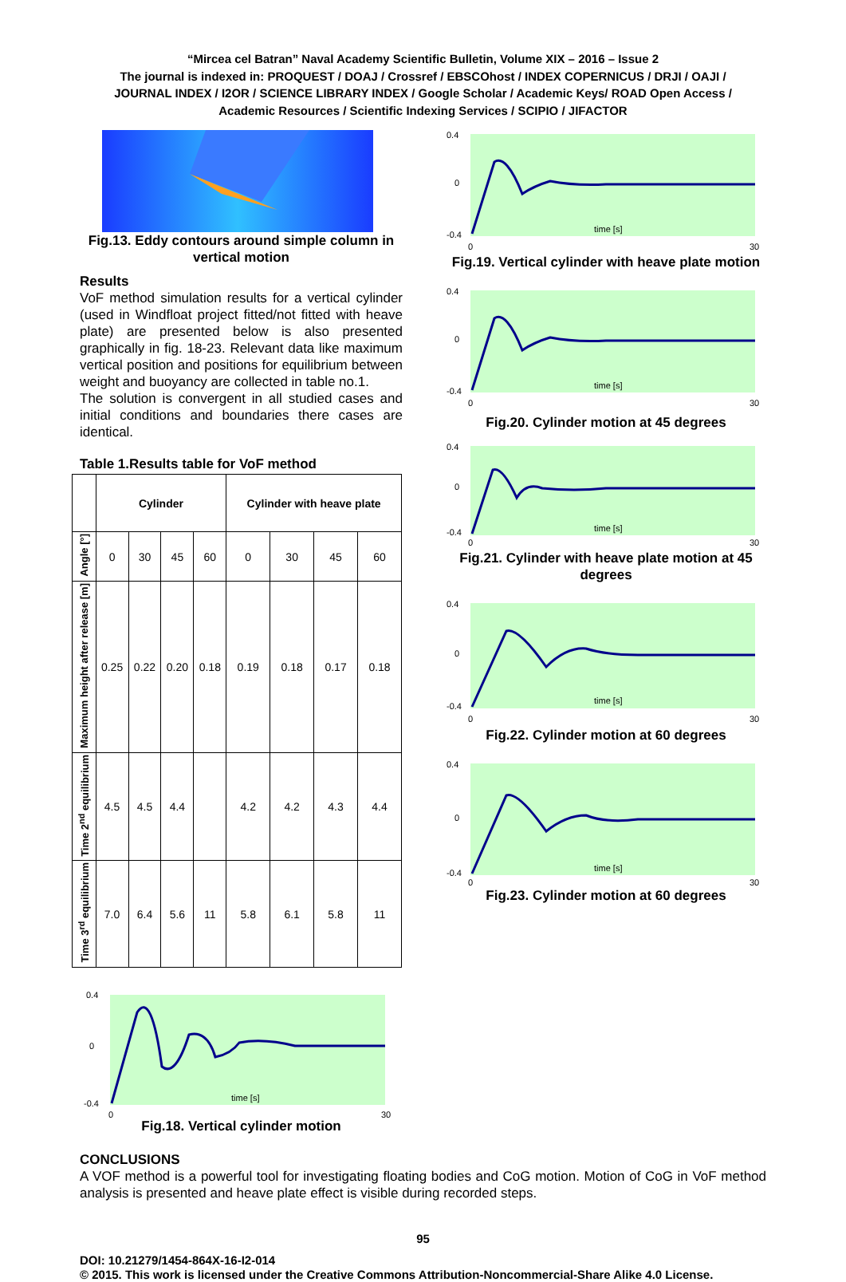“Mircea cel Batran” Naval Academy Scientific Bulletin, Volume XIX – 2016 – Issue 2
The journal is indexed in: PROQUEST / DOAJ / Crossref / EBSCOhost / INDEX COPERNICUS / DRJI / OAJI /
JOURNAL INDEX / I2OR / SCIENCE LIBRARY INDEX / Google Scholar / Academic Keys/ ROAD Open Access /
Academic Resources / Scientific Indexing Services / SCIPIO / JIFACTOR
Fig.13. Eddy contours around simple column in vertical motion
Results
VoF method simulation results for a vertical cylinder (used in Windfloat project fitted/not fitted with heave plate) are presented below is also presented graphically in fig. 18-23. Relevant data like maximum vertical position and positions for equilibrium between weight and buoyancy are collected in table no.1.
The solution is convergent in all studied cases and initial conditions and boundaries there cases are identical.
Table 1.Results table for VoF method
| | Cylinder | | | | Cylinder with heave plate | | | |
| --- | --- | --- | --- | --- | --- | --- | --- | --- |
| Angle [°] | 0 | 30 | 45 | 60 | 0 | 30 | 45 | 60 |
| Maximum height after release [m] | 0.25 | 0.22 | 0.20 | 0.18 | 0.19 | 0.18 | 0.17 | 0.18 |
| Time 2<sup>nd</sup> equilibrium | 4.5 | 4.5 | 4.4 | | 4.2 | 4.2 | 4.3 | 4.4 |
| Time 3<sup>rd</sup> equilibrium | 7.0 | 6.4 | 5.6 | 11 | 5.8 | 6.1 | 5.8 | 11 |
0.4
0
-0.4
time [s]
0
30
Fig.18. Vertical cylinder motion
0.4
0
-0.4
time [s]
0
30
Fig.19. Vertical cylinder with heave plate motion
0.4
0
-0.4
time [s]
0
30
Fig.20. Cylinder motion at 45 degrees
0.4
0
-0.4
time [s]
0
30
Fig.21. Cylinder with heave plate motion at 45 degrees
0.4
0
-0.4
time [s]
0
30
Fig.22. Cylinder motion at 60 degrees
0.4
0
-0.4
time [s]
0
30
Fig.23. Cylinder motion at 60 degrees
CONCLUSIONS
A VOF method is a powerful tool for investigating floating bodies and CoG motion. Motion of CoG in VoF method analysis is presented and heave plate effect is visible during recorded steps.
95
DOI: 10.21279/1454-864X-16-I2-014
© 2015. This work is licensed under the Creative Commons Attribution-Noncommercial-Share Alike 4.0 License.